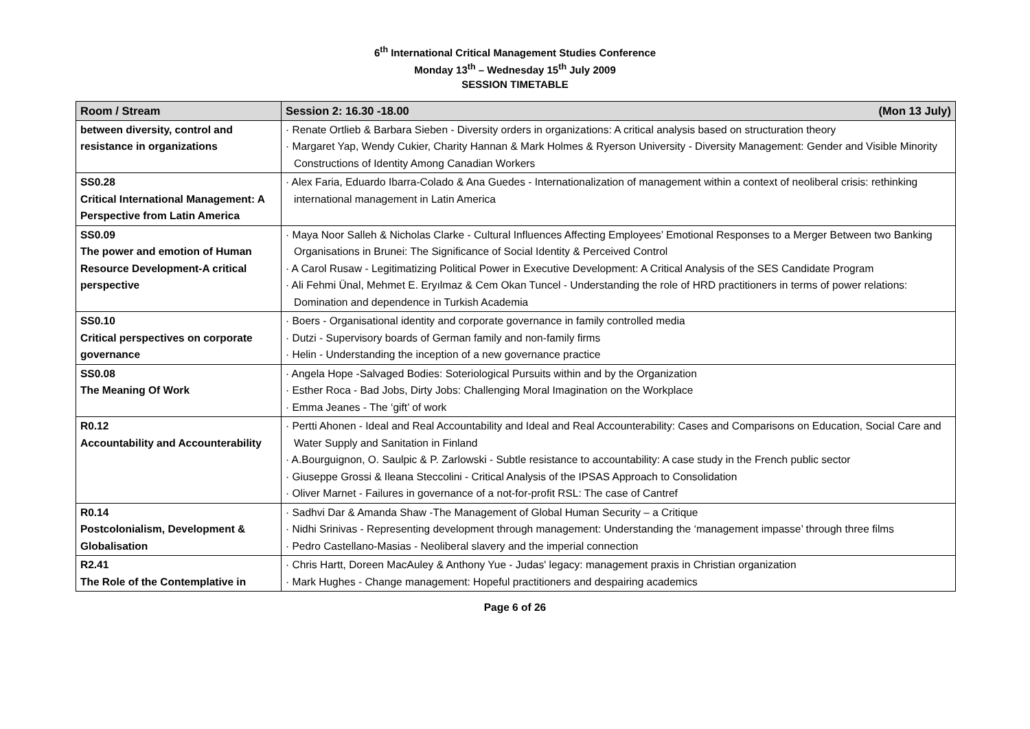6<sup>th</sup> International Critical Management Studies Conference
Monday 13<sup>th</sup> – Wednesday 15<sup>th</sup> July 2009
SESSION TIMETABLE
| Room / Stream | Session 2: 16.30 -18.00 (Mon 13 July) |
| --- | --- |
| between diversity, control and resistance in organizations | · Renate Ortlieb & Barbara Sieben - Diversity orders in organizations: A critical analysis based on structuration theory · Margaret Yap, Wendy Cukier, Charity Hannan & Mark Holmes & Ryerson University - Diversity Management: Gender and Visible Minority Constructions of Identity Among Canadian Workers |
| SS0.28 Critical International Management: A Perspective from Latin America | · Alex Faria, Eduardo Ibarra-Colado & Ana Guedes - Internationalization of management within a context of neoliberal crisis: rethinking international management in Latin America |
| SS0.09 The power and emotion of Human Resource Development-A critical perspective | · Maya Noor Salleh & Nicholas Clarke - Cultural Influences Affecting Employees’ Emotional Responses to a Merger Between two Banking Organisations in Brunei: The Significance of Social Identity & Perceived Control · A Carol Rusaw - Legitimatizing Political Power in Executive Development: A Critical Analysis of the SES Candidate Program · Ali Fehmi Ünal, Mehmet E. Eryılmaz & Cem Okan Tuncel - Understanding the role of HRD practitioners in terms of power relations: Domination and dependence in Turkish Academia |
| SS0.10 Critical perspectives on corporate governance | · Boers - Organisational identity and corporate governance in family controlled media · Dutzi - Supervisory boards of German family and non-family firms · Helin - Understanding the inception of a new governance practice |
| SS0.08 The Meaning Of Work | · Angela Hope -Salvaged Bodies: Soteriological Pursuits within and by the Organization · Esther Roca - Bad Jobs, Dirty Jobs: Challenging Moral Imagination on the Workplace · Emma Jeanes - The ‘gift’ of work |
| R0.12 Accountability and Accounterability | · Pertti Ahonen - Ideal and Real Accountability and Ideal and Real Accounterability: Cases and Comparisons on Education, Social Care and Water Supply and Sanitation in Finland · A.Bourguignon, O. Saulpic & P. Zarlowski - Subtle resistance to accountability: A case study in the French public sector · Giuseppe Grossi & Ileana Steccolini - Critical Analysis of the IPSAS Approach to Consolidation · Oliver Marnet - Failures in governance of a not-for-profit RSL: The case of Cantref |
| R0.14 Postcolonialism, Development & Globalisation | · Sadhvi Dar & Amanda Shaw -The Management of Global Human Security – a Critique · Nidhi Srinivas - Representing development through management: Understanding the ‘management impasse’ through three films · Pedro Castellano-Masias - Neoliberal slavery and the imperial connection |
| R2.41 The Role of the Contemplative in | · Chris Hartt, Doreen MacAuley & Anthony Yue - Judas' legacy: management praxis in Christian organization · Mark Hughes - Change management: Hopeful practitioners and despairing academics |
Page 6 of 26